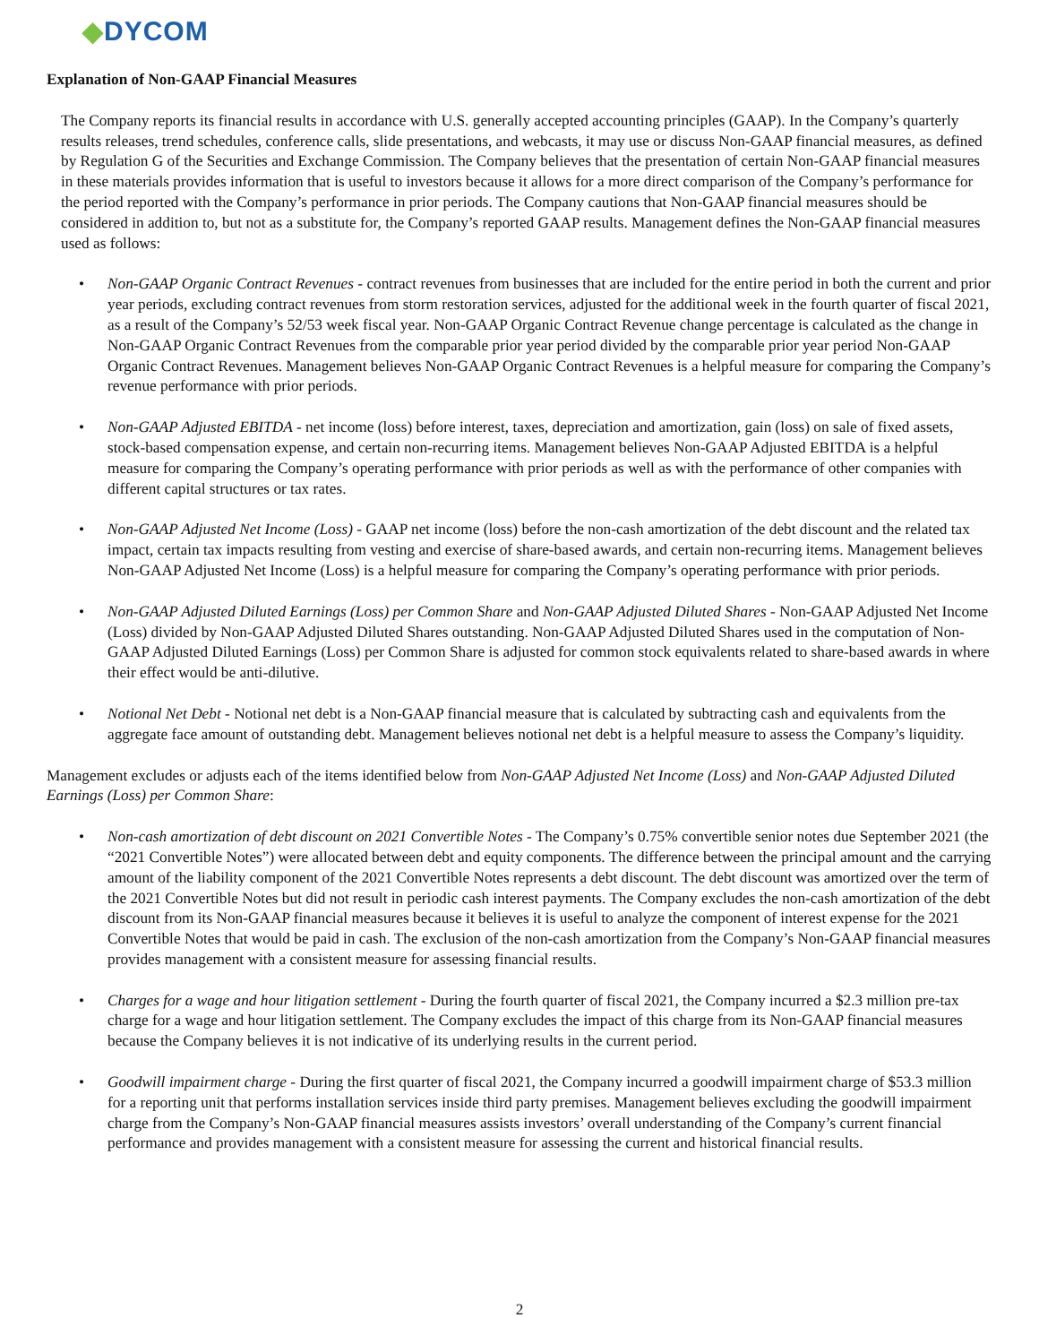◆DYCOM
Explanation of Non-GAAP Financial Measures
The Company reports its financial results in accordance with U.S. generally accepted accounting principles (GAAP). In the Company’s quarterly results releases, trend schedules, conference calls, slide presentations, and webcasts, it may use or discuss Non-GAAP financial measures, as defined by Regulation G of the Securities and Exchange Commission. The Company believes that the presentation of certain Non-GAAP financial measures in these materials provides information that is useful to investors because it allows for a more direct comparison of the Company’s performance for the period reported with the Company’s performance in prior periods. The Company cautions that Non-GAAP financial measures should be considered in addition to, but not as a substitute for, the Company’s reported GAAP results. Management defines the Non-GAAP financial measures used as follows:
• Non-GAAP Organic Contract Revenues - contract revenues from businesses that are included for the entire period in both the current and prior year periods, excluding contract revenues from storm restoration services, adjusted for the additional week in the fourth quarter of fiscal 2021, as a result of the Company’s 52/53 week fiscal year. Non-GAAP Organic Contract Revenue change percentage is calculated as the change in Non-GAAP Organic Contract Revenues from the comparable prior year period divided by the comparable prior year period Non-GAAP Organic Contract Revenues. Management believes Non-GAAP Organic Contract Revenues is a helpful measure for comparing the Company’s revenue performance with prior periods.
• Non-GAAP Adjusted EBITDA - net income (loss) before interest, taxes, depreciation and amortization, gain (loss) on sale of fixed assets, stock-based compensation expense, and certain non-recurring items. Management believes Non-GAAP Adjusted EBITDA is a helpful measure for comparing the Company’s operating performance with prior periods as well as with the performance of other companies with different capital structures or tax rates.
• Non-GAAP Adjusted Net Income (Loss) - GAAP net income (loss) before the non-cash amortization of the debt discount and the related tax impact, certain tax impacts resulting from vesting and exercise of share-based awards, and certain non-recurring items. Management believes Non-GAAP Adjusted Net Income (Loss) is a helpful measure for comparing the Company’s operating performance with prior periods.
• Non-GAAP Adjusted Diluted Earnings (Loss) per Common Share and Non-GAAP Adjusted Diluted Shares - Non-GAAP Adjusted Net Income (Loss) divided by Non-GAAP Adjusted Diluted Shares outstanding. Non-GAAP Adjusted Diluted Shares used in the computation of Non-GAAP Adjusted Diluted Earnings (Loss) per Common Share is adjusted for common stock equivalents related to share-based awards in where their effect would be anti-dilutive.
• Notional Net Debt - Notional net debt is a Non-GAAP financial measure that is calculated by subtracting cash and equivalents from the aggregate face amount of outstanding debt. Management believes notional net debt is a helpful measure to assess the Company’s liquidity.
Management excludes or adjusts each of the items identified below from Non-GAAP Adjusted Net Income (Loss) and Non-GAAP Adjusted Diluted Earnings (Loss) per Common Share:
• Non-cash amortization of debt discount on 2021 Convertible Notes - The Company’s 0.75% convertible senior notes due September 2021 (the “2021 Convertible Notes”) were allocated between debt and equity components. The difference between the principal amount and the carrying amount of the liability component of the 2021 Convertible Notes represents a debt discount. The debt discount was amortized over the term of the 2021 Convertible Notes but did not result in periodic cash interest payments. The Company excludes the non-cash amortization of the debt discount from its Non-GAAP financial measures because it believes it is useful to analyze the component of interest expense for the 2021 Convertible Notes that would be paid in cash. The exclusion of the non-cash amortization from the Company’s Non-GAAP financial measures provides management with a consistent measure for assessing financial results.
• Charges for a wage and hour litigation settlement - During the fourth quarter of fiscal 2021, the Company incurred a $2.3 million pre-tax charge for a wage and hour litigation settlement. The Company excludes the impact of this charge from its Non-GAAP financial measures because the Company believes it is not indicative of its underlying results in the current period.
• Goodwill impairment charge - During the first quarter of fiscal 2021, the Company incurred a goodwill impairment charge of $53.3 million for a reporting unit that performs installation services inside third party premises. Management believes excluding the goodwill impairment charge from the Company’s Non-GAAP financial measures assists investors’ overall understanding of the Company’s current financial performance and provides management with a consistent measure for assessing the current and historical financial results.
2